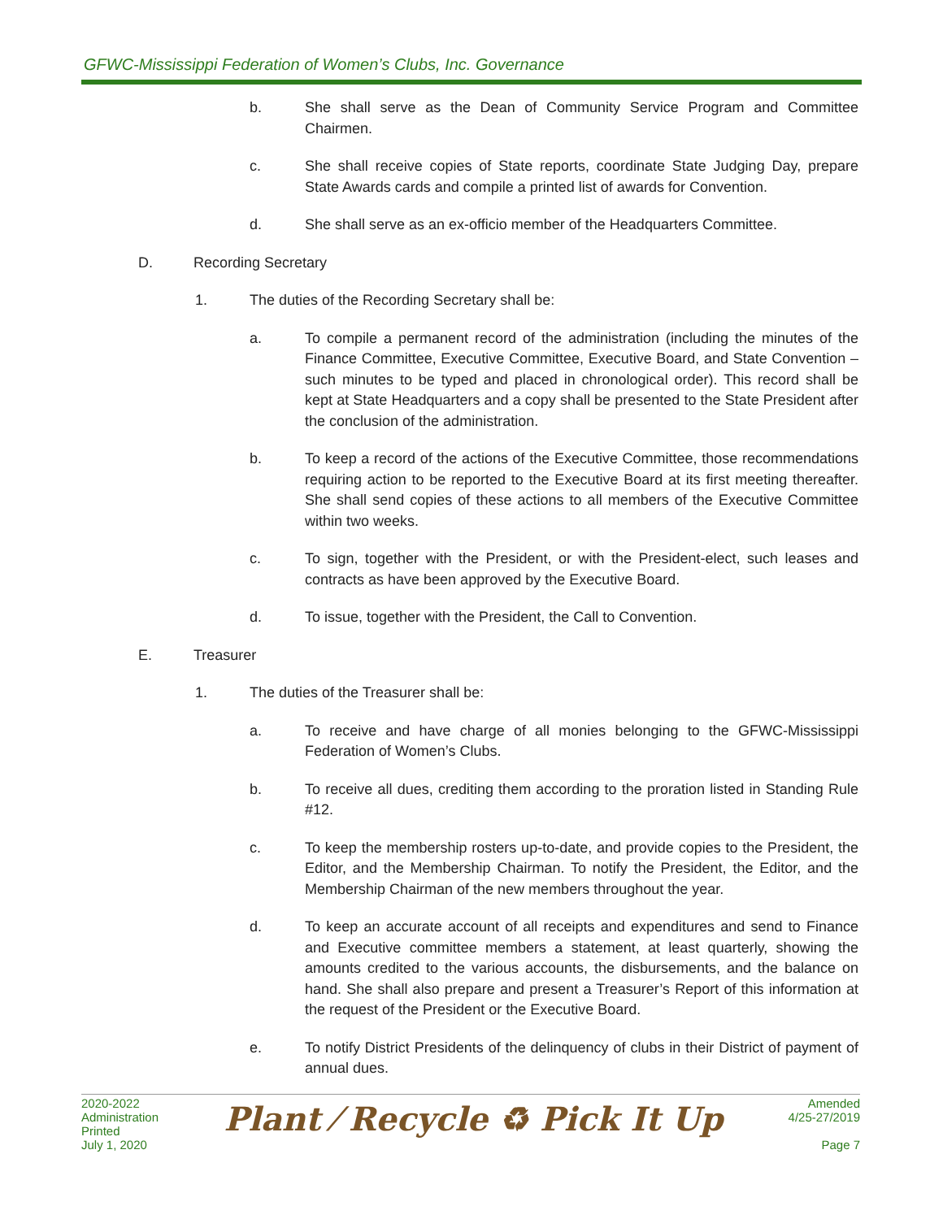GFWC-Mississippi Federation of Women’s Clubs, Inc. Governance
b. She shall serve as the Dean of Community Service Program and Committee Chairmen.
c. She shall receive copies of State reports, coordinate State Judging Day, prepare State Awards cards and compile a printed list of awards for Convention.
d. She shall serve as an ex-officio member of the Headquarters Committee.
D. Recording Secretary
1. The duties of the Recording Secretary shall be:
a. To compile a permanent record of the administration (including the minutes of the Finance Committee, Executive Committee, Executive Board, and State Convention – such minutes to be typed and placed in chronological order). This record shall be kept at State Headquarters and a copy shall be presented to the State President after the conclusion of the administration.
b. To keep a record of the actions of the Executive Committee, those recommendations requiring action to be reported to the Executive Board at its first meeting thereafter. She shall send copies of these actions to all members of the Executive Committee within two weeks.
c. To sign, together with the President, or with the President-elect, such leases and contracts as have been approved by the Executive Board.
d. To issue, together with the President, the Call to Convention.
E. Treasurer
1. The duties of the Treasurer shall be:
a. To receive and have charge of all monies belonging to the GFWC-Mississippi Federation of Women’s Clubs.
b. To receive all dues, crediting them according to the proration listed in Standing Rule #12.
c. To keep the membership rosters up-to-date, and provide copies to the President, the Editor, and the Membership Chairman. To notify the President, the Editor, and the Membership Chairman of the new members throughout the year.
d. To keep an accurate account of all receipts and expenditures and send to Finance and Executive committee members a statement, at least quarterly, showing the amounts credited to the various accounts, the disbursements, and the balance on hand. She shall also prepare and present a Treasurer’s Report of this information at the request of the President or the Executive Board.
e. To notify District Presidents of the delinquency of clubs in their District of payment of annual dues.
2020-2022
Administration
Printed
July 1, 2020
Plant ⁄ Recycle ♻ Pick It Up
Amended
4/25-27/2019
Page 7